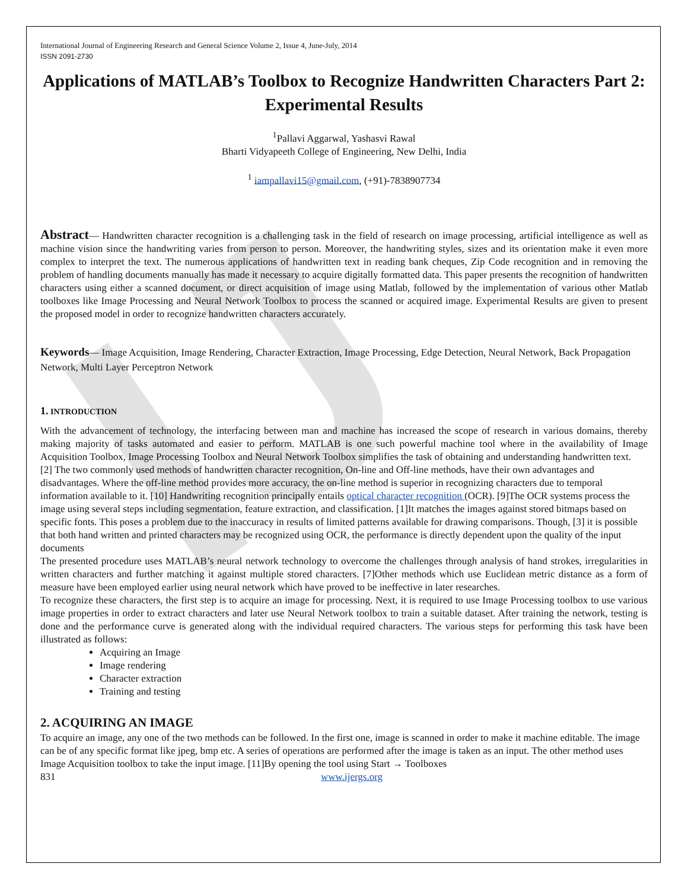IJ
International Journal of Engineering Research and General Science Volume 2, Issue 4, June-July, 2014
ISSN 2091-2730
Applications of MATLAB’s Toolbox to Recognize Handwritten Characters Part 2: Experimental Results
<sup>1</sup> Pallavi Aggarwal, Yashasvi Rawal
Bharti Vidyapeeth College of Engineering, New Delhi, India
<sup>1</sup> iampallavi15@gmail.com, (+91)-7838907734
Abstract— Handwritten character recognition is a challenging task in the field of research on image processing, artificial intelligence as well as machine vision since the handwriting varies from person to person. Moreover, the handwriting styles, sizes and its orientation make it even more complex to interpret the text. The numerous applications of handwritten text in reading bank cheques, Zip Code recognition and in removing the problem of handling documents manually has made it necessary to acquire digitally formatted data. This paper presents the recognition of handwritten characters using either a scanned document, or direct acquisition of image using Matlab, followed by the implementation of various other Matlab toolboxes like Image Processing and Neural Network Toolbox to process the scanned or acquired image. Experimental Results are given to present the proposed model in order to recognize handwritten characters accurately.
Keywords— Image Acquisition, Image Rendering, Character Extraction, Image Processing, Edge Detection, Neural Network, Back Propagation Network, Multi Layer Perceptron Network
1. INTRODUCTION
With the advancement of technology, the interfacing between man and machine has increased the scope of research in various domains, thereby making majority of tasks automated and easier to perform. MATLAB is one such powerful machine tool where in the availability of Image Acquisition Toolbox, Image Processing Toolbox and Neural Network Toolbox simplifies the task of obtaining and understanding handwritten text.
[2] The two commonly used methods of handwritten character recognition, On-line and Off-line methods, have their own advantages and disadvantages. Where the off-line method provides more accuracy, the on-line method is superior in recognizing characters due to temporal information available to it. [10] Handwriting recognition principally entails optical character recognition (OCR). [9]The OCR systems process the image using several steps including segmentation, feature extraction, and classification. [1]It matches the images against stored bitmaps based on specific fonts. This poses a problem due to the inaccuracy in results of limited patterns available for drawing comparisons. Though, [3] it is possible that both hand written and printed characters may be recognized using OCR, the performance is directly dependent upon the quality of the input documents
The presented procedure uses MATLAB’s neural network technology to overcome the challenges through analysis of hand strokes, irregularities in written characters and further matching it against multiple stored characters. [7]Other methods which use Euclidean metric distance as a form of measure have been employed earlier using neural network which have proved to be ineffective in later researches.
To recognize these characters, the first step is to acquire an image for processing. Next, it is required to use Image Processing toolbox to use various image properties in order to extract characters and later use Neural Network toolbox to train a suitable dataset. After training the network, testing is done and the performance curve is generated along with the individual required characters. The various steps for performing this task have been illustrated as follows:
Acquiring an Image
Image rendering
Character extraction
Training and testing
2. ACQUIRING AN IMAGE
To acquire an image, any one of the two methods can be followed. In the first one, image is scanned in order to make it machine editable. The image can be of any specific format like jpeg, bmp etc. A series of operations are performed after the image is taken as an input. The other method uses Image Acquisition toolbox to take the input image. [11]By opening the tool using Start → Toolboxes
831 www.ijergs.org